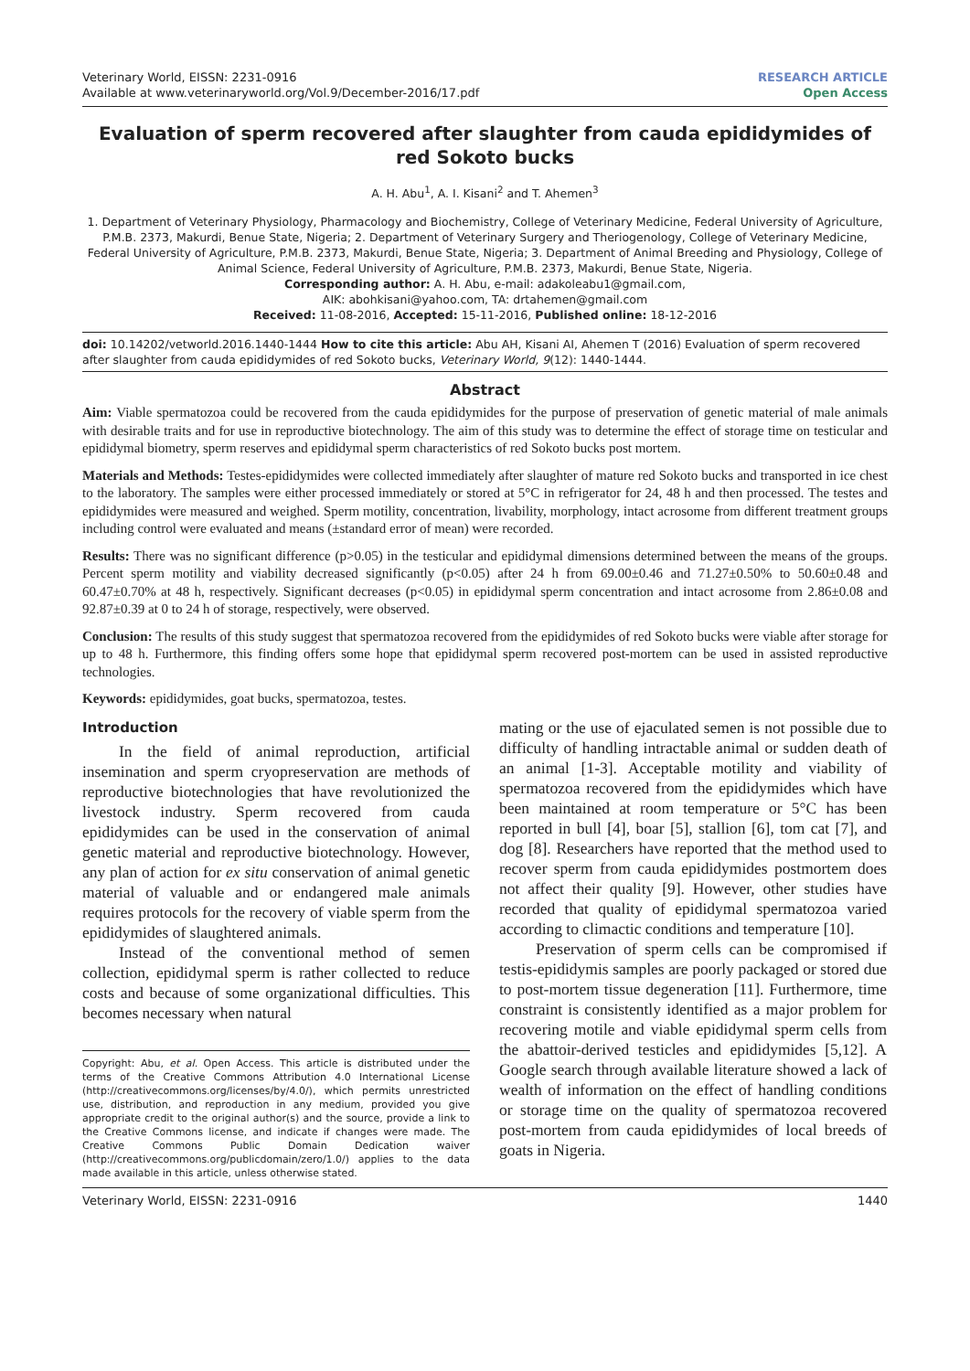Veterinary World, EISSN: 2231-0916
Available at www.veterinaryworld.org/Vol.9/December-2016/17.pdf
RESEARCH ARTICLE
Open Access
Evaluation of sperm recovered after slaughter from cauda epididymides of red Sokoto bucks
A. H. Abu<sup>1</sup>, A. I. Kisani<sup>2</sup> and T. Ahemen<sup>3</sup>
1. Department of Veterinary Physiology, Pharmacology and Biochemistry, College of Veterinary Medicine, Federal University of Agriculture, P.M.B. 2373, Makurdi, Benue State, Nigeria; 2. Department of Veterinary Surgery and Theriogenology, College of Veterinary Medicine, Federal University of Agriculture, P.M.B. 2373, Makurdi, Benue State, Nigeria; 3. Department of Animal Breeding and Physiology, College of Animal Science, Federal University of Agriculture, P.M.B. 2373, Makurdi, Benue State, Nigeria.
Corresponding author: A. H. Abu, e-mail: adakoleabu1@gmail.com,
AIK: abohkisani@yahoo.com, TA: drtahemen@gmail.com
Received: 11-08-2016, Accepted: 15-11-2016, Published online: 18-12-2016
doi: 10.14202/vetworld.2016.1440-1444 How to cite this article: Abu AH, Kisani AI, Ahemen T (2016) Evaluation of sperm recovered after slaughter from cauda epididymides of red Sokoto bucks, Veterinary World, 9(12): 1440-1444.
Abstract
Aim: Viable spermatozoa could be recovered from the cauda epididymides for the purpose of preservation of genetic material of male animals with desirable traits and for use in reproductive biotechnology. The aim of this study was to determine the effect of storage time on testicular and epididymal biometry, sperm reserves and epididymal sperm characteristics of red Sokoto bucks post mortem.
Materials and Methods: Testes-epididymides were collected immediately after slaughter of mature red Sokoto bucks and transported in ice chest to the laboratory. The samples were either processed immediately or stored at 5°C in refrigerator for 24, 48 h and then processed. The testes and epididymides were measured and weighed. Sperm motility, concentration, livability, morphology, intact acrosome from different treatment groups including control were evaluated and means (±standard error of mean) were recorded.
Results: There was no significant difference (p>0.05) in the testicular and epididymal dimensions determined between the means of the groups. Percent sperm motility and viability decreased significantly (p<0.05) after 24 h from 69.00±0.46 and 71.27±0.50% to 50.60±0.48 and 60.47±0.70% at 48 h, respectively. Significant decreases (p<0.05) in epididymal sperm concentration and intact acrosome from 2.86±0.08 and 92.87±0.39 at 0 to 24 h of storage, respectively, were observed.
Conclusion: The results of this study suggest that spermatozoa recovered from the epididymides of red Sokoto bucks were viable after storage for up to 48 h. Furthermore, this finding offers some hope that epididymal sperm recovered post-mortem can be used in assisted reproductive technologies.
Keywords: epididymides, goat bucks, spermatozoa, testes.
Introduction
In the field of animal reproduction, artificial insemination and sperm cryopreservation are methods of reproductive biotechnologies that have revolutionized the livestock industry. Sperm recovered from cauda epididymides can be used in the conservation of animal genetic material and reproductive biotechnology. However, any plan of action for ex situ conservation of animal genetic material of valuable and or endangered male animals requires protocols for the recovery of viable sperm from the epididymides of slaughtered animals.
Instead of the conventional method of semen collection, epididymal sperm is rather collected to reduce costs and because of some organizational difficulties. This becomes necessary when natural
Copyright: Abu, et al. Open Access. This article is distributed under the terms of the Creative Commons Attribution 4.0 International License (http://creativecommons.org/licenses/by/4.0/), which permits unrestricted use, distribution, and reproduction in any medium, provided you give appropriate credit to the original author(s) and the source, provide a link to the Creative Commons license, and indicate if changes were made. The Creative Commons Public Domain Dedication waiver (http://creativecommons.org/publicdomain/zero/1.0/) applies to the data made available in this article, unless otherwise stated.
mating or the use of ejaculated semen is not possible due to difficulty of handling intractable animal or sudden death of an animal [1-3]. Acceptable motility and viability of spermatozoa recovered from the epididymides which have been maintained at room temperature or 5°C has been reported in bull [4], boar [5], stallion [6], tom cat [7], and dog [8]. Researchers have reported that the method used to recover sperm from cauda epididymides postmortem does not affect their quality [9]. However, other studies have recorded that quality of epididymal spermatozoa varied according to climactic conditions and temperature [10].
Preservation of sperm cells can be compromised if testis-epididymis samples are poorly packaged or stored due to post-mortem tissue degeneration [11]. Furthermore, time constraint is consistently identified as a major problem for recovering motile and viable epididymal sperm cells from the abattoir-derived testicles and epididymides [5,12]. A Google search through available literature showed a lack of wealth of information on the effect of handling conditions or storage time on the quality of spermatozoa recovered post-mortem from cauda epididymides of local breeds of goats in Nigeria.
Veterinary World, EISSN: 2231-0916 1440